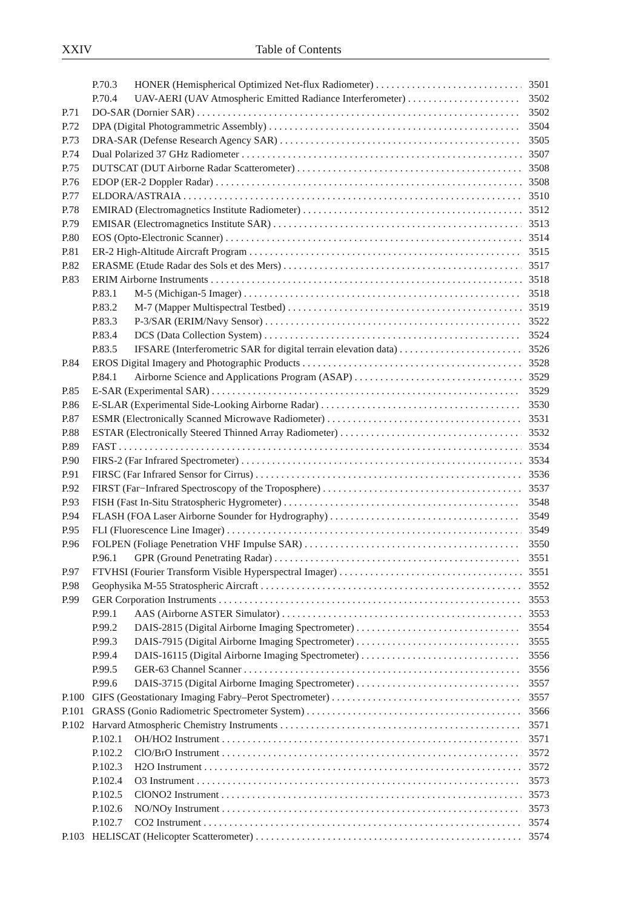XXIV Table of Contents
P.70.3 HONER (Hemispherical Optimized Net-flux Radiometer) 3501
P.70.4 UAV-AERI (UAV Atmospheric Emitted Radiance Interferometer) 3502
P.71 DO-SAR (Dornier SAR) 3502
P.72 DPA (Digital Photogrammetric Assembly) 3504
P.73 DRA-SAR (Defense Research Agency SAR) 3505
P.74 Dual Polarized 37 GHz Radiometer 3507
P.75 DUTSCAT (DUT Airborne Radar Scatterometer) 3508
P.76 EDOP (ER-2 Doppler Radar) 3508
P.77 ELDORA/ASTRAIA 3510
P.78 EMIRAD (Electromagnetics Institute Radiometer) 3512
P.79 EMISAR (Electromagnetics Institute SAR) 3513
P.80 EOS (Opto-Electronic Scanner) 3514
P.81 ER-2 High-Altitude Aircraft Program 3515
P.82 ERASME (Etude Radar des Sols et des Mers) 3517
P.83 ERIM Airborne Instruments 3518
P.83.1 M-5 (Michigan-5 Imager) 3518
P.83.2 M-7 (Mapper Multispectral Testbed) 3519
P.83.3 P-3/SAR (ERIM/Navy Sensor) 3522
P.83.4 DCS (Data Collection System) 3524
P.83.5 IFSARE (Interferometric SAR for digital terrain elevation data) 3526
P.84 EROS Digital Imagery and Photographic Products 3528
P.84.1 Airborne Science and Applications Program (ASAP) 3529
P.85 E-SAR (Experimental SAR) 3529
P.86 E-SLAR (Experimental Side-Looking Airborne Radar) 3530
P.87 ESMR (Electronically Scanned Microwave Radiometer) 3531
P.88 ESTAR (Electronically Steered Thinned Array Radiometer) 3532
P.89 FAST 3534
P.90 FIRS-2 (Far Infrared Spectrometer) 3534
P.91 FIRSC (Far Infrared Sensor for Cirrus) 3536
P.92 FIRST (Far−Infrared Spectroscopy of the Troposphere) 3537
P.93 FISH (Fast In-Situ Stratospheric Hygrometer) 3548
P.94 FLASH (FOA Laser Airborne Sounder for Hydrography) 3549
P.95 FLI (Fluorescence Line Imager) 3549
P.96 FOLPEN (Foliage Penetration VHF Impulse SAR) 3550
P.96.1 GPR (Ground Penetrating Radar) 3551
P.97 FTVHSI (Fourier Transform Visible Hyperspectral Imager) 3551
P.98 Geophysika M-55 Stratospheric Aircraft 3552
P.99 GER Corporation Instruments 3553
P.99.1 AAS (Airborne ASTER Simulator) 3553
P.99.2 DAIS-2815 (Digital Airborne Imaging Spectrometer) 3554
P.99.3 DAIS-7915 (Digital Airborne Imaging Spectrometer) 3555
P.99.4 DAIS-16115 (Digital Airborne Imaging Spectrometer) 3556
P.99.5 GER-63 Channel Scanner 3556
P.99.6 DAIS-3715 (Digital Airborne Imaging Spectrometer) 3557
P.100 GIFS (Geostationary Imaging Fabry–Perot Spectrometer) 3557
P.101 GRASS (Gonio Radiometric Spectrometer System) 3566
P.102 Harvard Atmospheric Chemistry Instruments 3571
P.102.1 OH/HO2 Instrument 3571
P.102.2 ClO/BrO Instrument 3572
P.102.3 H2O Instrument 3572
P.102.4 O3 Instrument 3573
P.102.5 ClONO2 Instrument 3573
P.102.6 NO/NOy Instrument 3573
P.102.7 CO2 Instrument 3574
P.103 HELISCAT (Helicopter Scatterometer) 3574